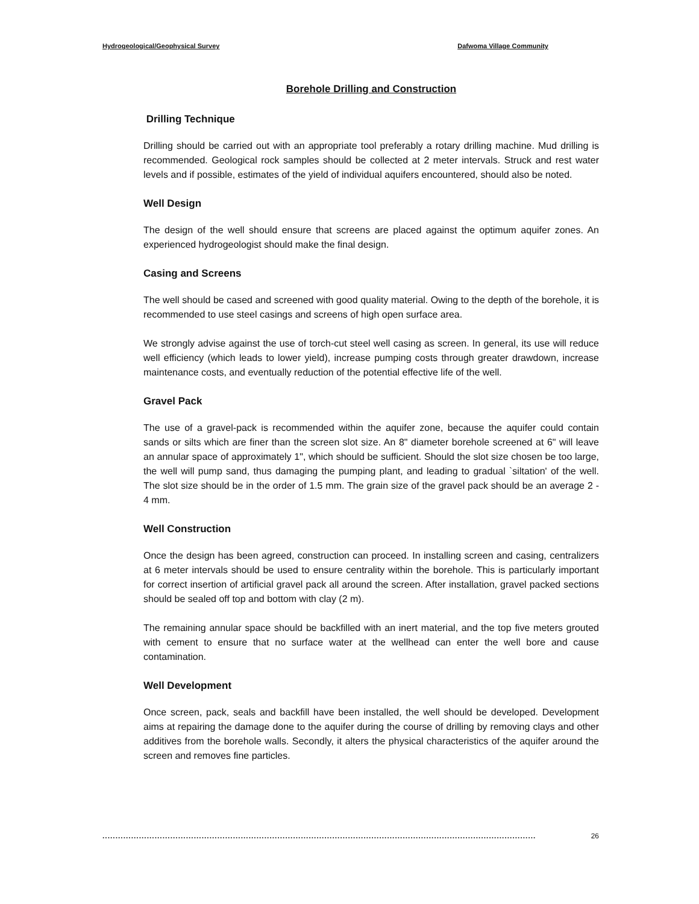Hydrogeological/Geophysical Survey Dafwoma Village Community
Borehole Drilling and Construction
Drilling Technique
Drilling should be carried out with an appropriate tool preferably a rotary drilling machine. Mud drilling is recommended. Geological rock samples should be collected at 2 meter intervals. Struck and rest water levels and if possible, estimates of the yield of individual aquifers encountered, should also be noted.
Well Design
The design of the well should ensure that screens are placed against the optimum aquifer zones. An experienced hydrogeologist should make the final design.
Casing and Screens
The well should be cased and screened with good quality material. Owing to the depth of the borehole, it is recommended to use steel casings and screens of high open surface area.
We strongly advise against the use of torch-cut steel well casing as screen. In general, its use will reduce well efficiency (which leads to lower yield), increase pumping costs through greater drawdown, increase maintenance costs, and eventually reduction of the potential effective life of the well.
Gravel Pack
The use of a gravel-pack is recommended within the aquifer zone, because the aquifer could contain sands or silts which are finer than the screen slot size. An 8" diameter borehole screened at 6" will leave an annular space of approximately 1", which should be sufficient. Should the slot size chosen be too large, the well will pump sand, thus damaging the pumping plant, and leading to gradual `siltation' of the well. The slot size should be in the order of 1.5 mm. The grain size of the gravel pack should be an average 2 - 4 mm.
Well Construction
Once the design has been agreed, construction can proceed. In installing screen and casing, centralizers at 6 meter intervals should be used to ensure centrality within the borehole. This is particularly important for correct insertion of artificial gravel pack all around the screen. After installation, gravel packed sections should be sealed off top and bottom with clay (2 m).
The remaining annular space should be backfilled with an inert material, and the top five meters grouted with cement to ensure that no surface water at the wellhead can enter the well bore and cause contamination.
Well Development
Once screen, pack, seals and backfill have been installed, the well should be developed. Development aims at repairing the damage done to the aquifer during the course of drilling by removing clays and other additives from the borehole walls. Secondly, it alters the physical characteristics of the aquifer around the screen and removes fine particles.
...................................................................................................................................................................... 26